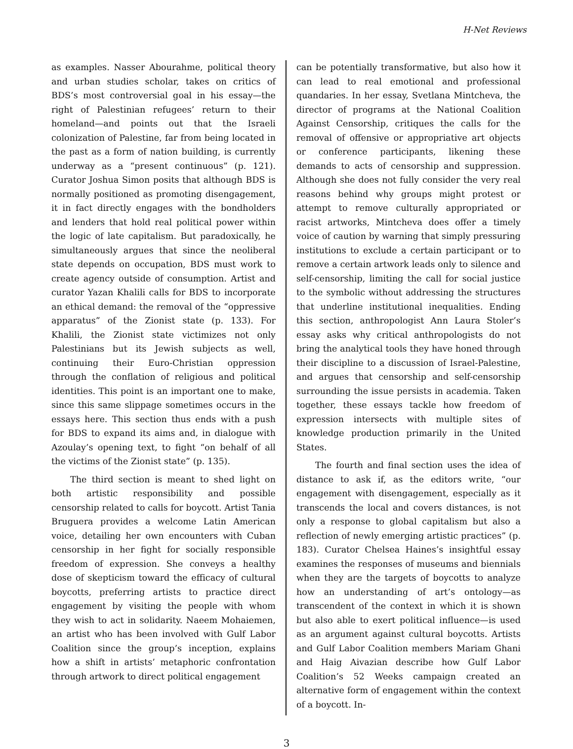H-Net Reviews
as examples. Nasser Abourahme, political theory and urban studies scholar, takes on critics of BDS’s most controversial goal in his essay—the right of Palestinian refugees’ return to their homeland—and points out that the Israeli colonization of Palestine, far from being located in the past as a form of nation building, is currently underway as a “present continuous” (p. 121). Curator Joshua Simon posits that although BDS is normally positioned as promoting disengagement, it in fact directly engages with the bondholders and lenders that hold real political power within the logic of late capitalism. But paradoxically, he simultaneously argues that since the neoliberal state depends on occupation, BDS must work to create agency outside of consumption. Artist and curator Yazan Khalili calls for BDS to incorporate an ethical demand: the removal of the “oppressive apparatus” of the Zionist state (p. 133). For Khalili, the Zionist state victimizes not only Palestinians but its Jewish subjects as well, continuing their Euro-Christian oppression through the conflation of religious and political identities. This point is an important one to make, since this same slippage sometimes occurs in the essays here. This section thus ends with a push for BDS to expand its aims and, in dialogue with Azoulay’s opening text, to fight “on behalf of all the victims of the Zionist state” (p. 135).
The third section is meant to shed light on both artistic responsibility and possible censorship related to calls for boycott. Artist Tania Bruguera provides a welcome Latin American voice, detailing her own encounters with Cuban censorship in her fight for socially responsible freedom of expression. She conveys a healthy dose of skepticism toward the efficacy of cultural boycotts, preferring artists to practice direct engagement by visiting the people with whom they wish to act in solidarity. Naeem Mohaiemen, an artist who has been involved with Gulf Labor Coalition since the group’s inception, explains how a shift in artists’ metaphoric confrontation through artwork to direct political engagement
can be potentially transformative, but also how it can lead to real emotional and professional quandaries. In her essay, Svetlana Mintcheva, the director of programs at the National Coalition Against Censorship, critiques the calls for the removal of offensive or appropriative art objects or conference participants, likening these demands to acts of censorship and suppression. Although she does not fully consider the very real reasons behind why groups might protest or attempt to remove culturally appropriated or racist artworks, Mintcheva does offer a timely voice of caution by warning that simply pressuring institutions to exclude a certain participant or to remove a certain artwork leads only to silence and self-censorship, limiting the call for social justice to the symbolic without addressing the structures that underline institutional inequalities. Ending this section, anthropologist Ann Laura Stoler’s essay asks why critical anthropologists do not bring the analytical tools they have honed through their discipline to a discussion of Israel-Palestine, and argues that censorship and self-censorship surrounding the issue persists in academia. Taken together, these essays tackle how freedom of expression intersects with multiple sites of knowledge production primarily in the United States.
The fourth and final section uses the idea of distance to ask if, as the editors write, “our engagement with disengagement, especially as it transcends the local and covers distances, is not only a response to global capitalism but also a reflection of newly emerging artistic practices” (p. 183). Curator Chelsea Haines’s insightful essay examines the responses of museums and biennials when they are the targets of boycotts to analyze how an understanding of art’s ontology—as transcendent of the context in which it is shown but also able to exert political influence—is used as an argument against cultural boycotts. Artists and Gulf Labor Coalition members Mariam Ghani and Haig Aivazian describe how Gulf Labor Coalition’s 52 Weeks campaign created an alternative form of engagement within the context of a boycott. In-
3